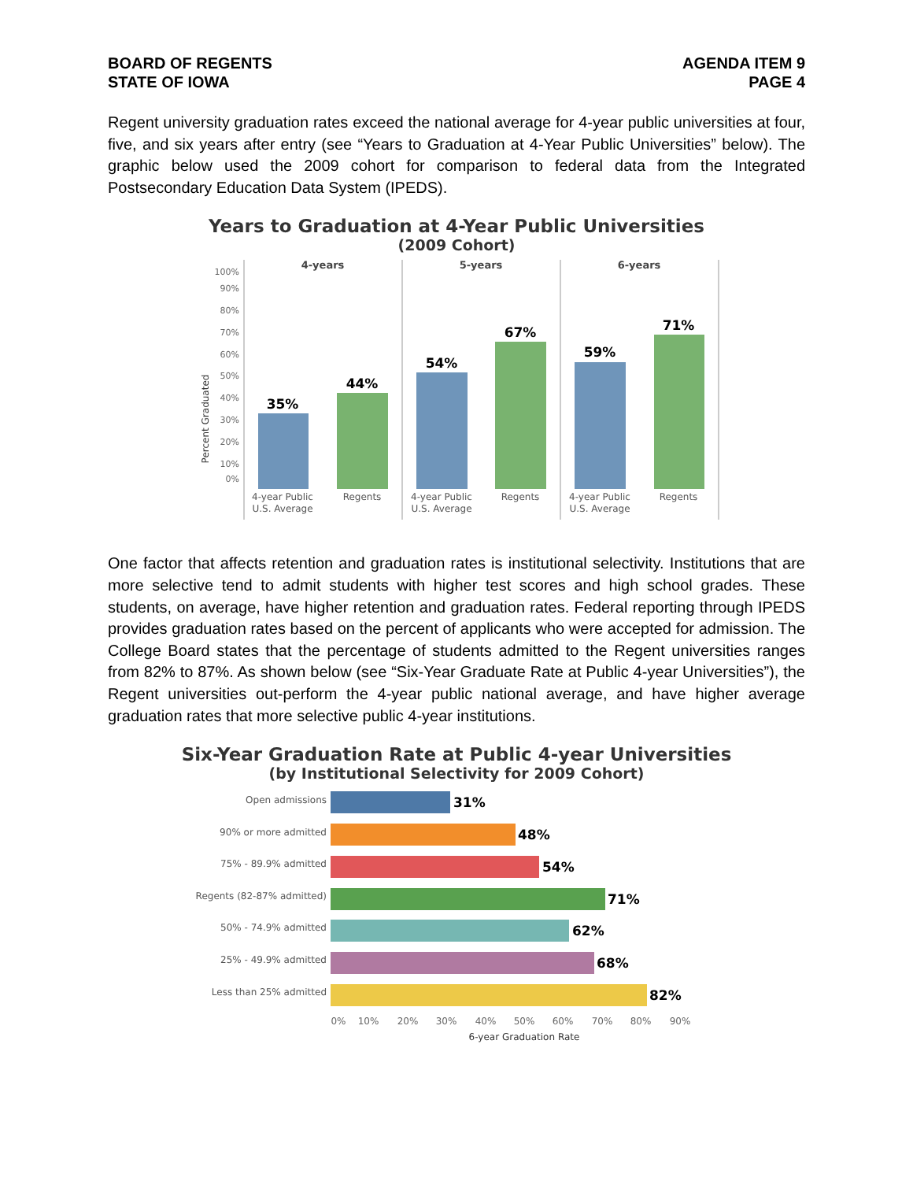BOARD OF REGENTS
STATE OF IOWA
AGENDA ITEM 9
PAGE 4
Regent university graduation rates exceed the national average for 4-year public universities at four, five, and six years after entry (see “Years to Graduation at 4-Year Public Universities” below). The graphic below used the 2009 cohort for comparison to federal data from the Integrated Postsecondary Education Data System (IPEDS).
Years to Graduation at 4-Year Public Universities
(2009 Cohort)
Percent Graduated
100%
90%
80%
70%
60%
50%
40%
30%
20%
10%
0%
4-years
5-years
6-years
35%
44%
54%
67%
59%
71%
4-year Public
U.S. Average
Regents
4-year Public
U.S. Average
Regents
4-year Public
U.S. Average
Regents
One factor that affects retention and graduation rates is institutional selectivity. Institutions that are more selective tend to admit students with higher test scores and high school grades. These students, on average, have higher retention and graduation rates. Federal reporting through IPEDS provides graduation rates based on the percent of applicants who were accepted for admission. The College Board states that the percentage of students admitted to the Regent universities ranges from 82% to 87%. As shown below (see “Six-Year Graduate Rate at Public 4-year Universities”), the Regent universities out-perform the 4-year public national average, and have higher average graduation rates that more selective public 4-year institutions.
Six-Year Graduation Rate at Public 4-year Universities
(by Institutional Selectivity for 2009 Cohort)
Open admissions
90% or more admitted
75% - 89.9% admitted
Regents (82-87% admitted)
50% - 74.9% admitted
25% - 49.9% admitted
Less than 25% admitted
31%
48%
54%
71%
62%
68%
82%
0%
10%
20%
30%
40%
50%
60%
70%
80%
90%
6-year Graduation Rate